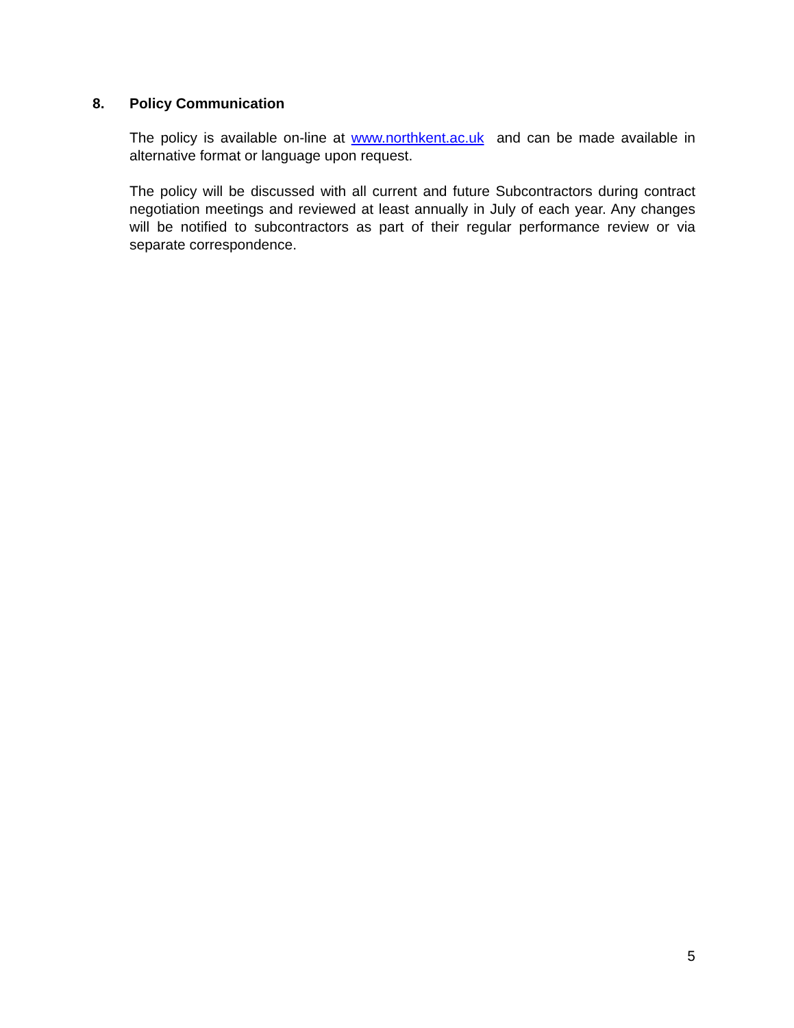8. Policy Communication
The policy is available on-line at www.northkent.ac.uk and can be made available in alternative format or language upon request.
The policy will be discussed with all current and future Subcontractors during contract negotiation meetings and reviewed at least annually in July of each year. Any changes will be notified to subcontractors as part of their regular performance review or via separate correspondence.
5